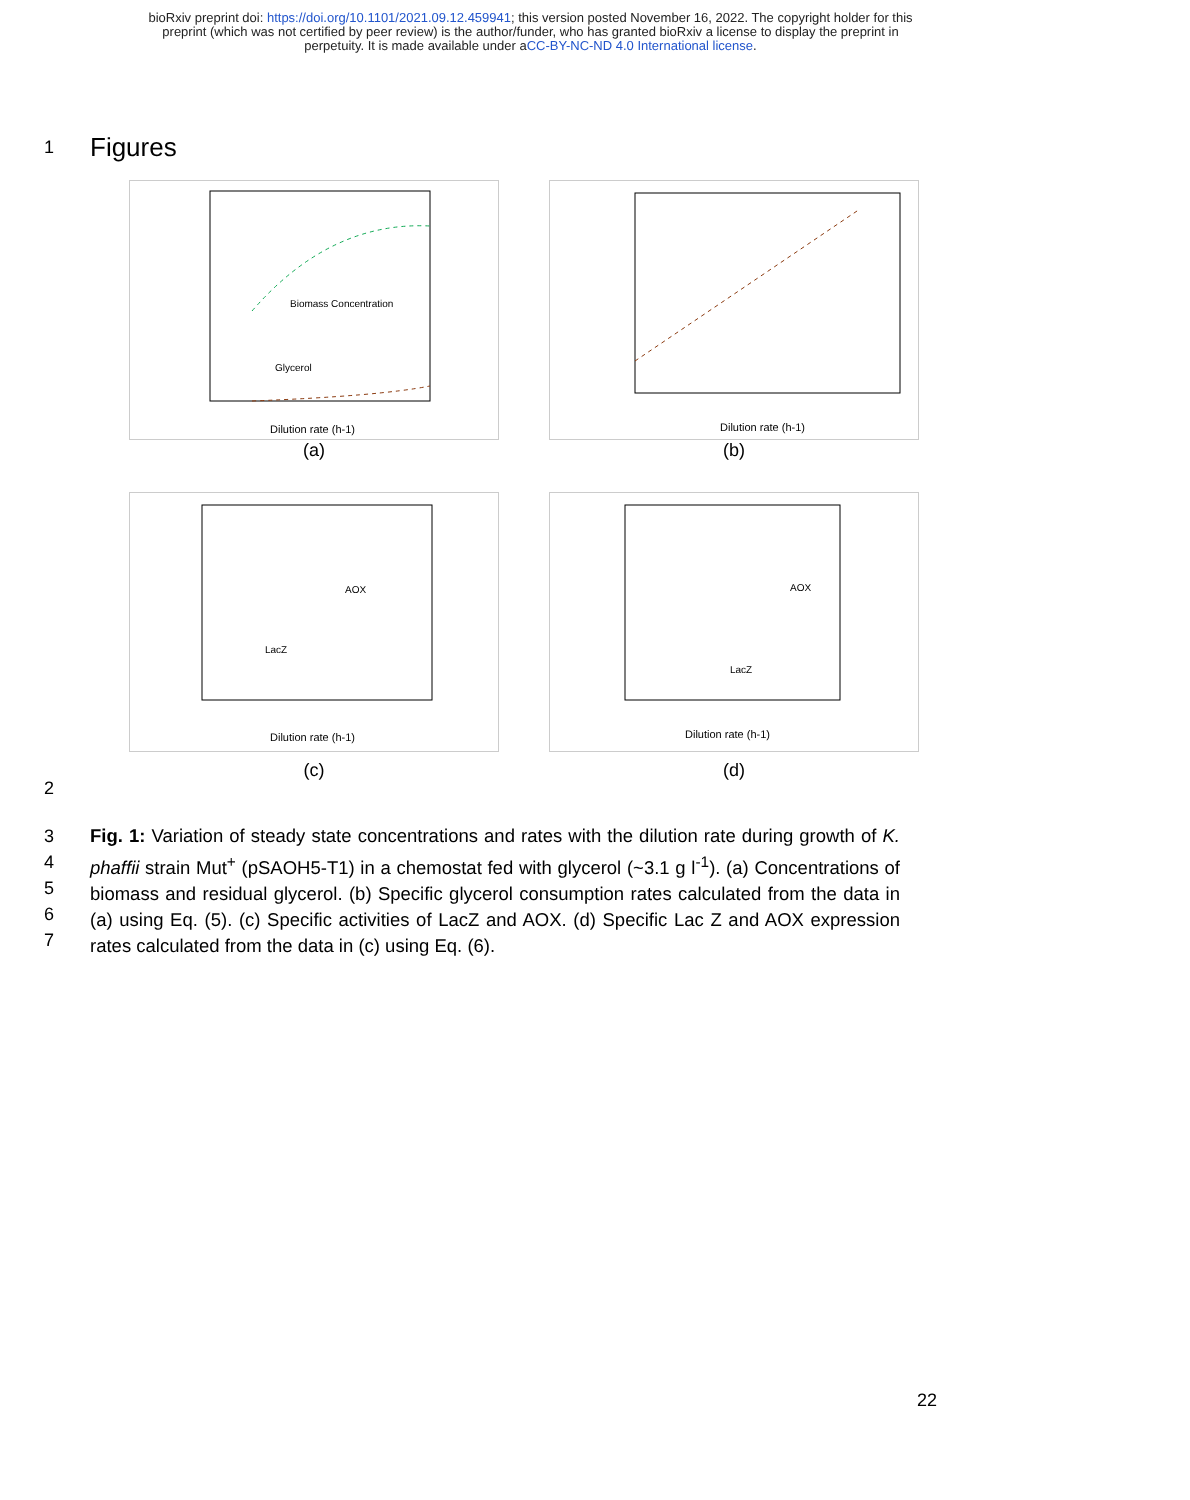bioRxiv preprint doi: https://doi.org/10.1101/2021.09.12.459941; this version posted November 16, 2022. The copyright holder for this
preprint (which was not certified by peer review) is the author/funder, who has granted bioRxiv a license to display the preprint in
perpetuity. It is made available under aCC-BY-NC-ND 4.0 International license.
1
Figures
Biomass Concentration
Glycerol
Dilution rate (h-1)
(a)
Dilution rate (h-1)
(b)
AOX
LacZ
Dilution rate (h-1)
(c)
AOX
LacZ
Dilution rate (h-1)
(d)
2
3
4
5
6
7
Fig. 1: Variation of steady state concentrations and rates with the dilution rate during growth of K. phaffii strain Mut<sup>+</sup> (pSAOH5-T1) in a chemostat fed with glycerol (~3.1 g l<sup>-1</sup>). (a) Concentrations of biomass and residual glycerol. (b) Specific glycerol consumption rates calculated from the data in (a) using Eq. (5). (c) Specific activities of LacZ and AOX. (d) Specific Lac Z and AOX expression rates calculated from the data in (c) using Eq. (6).
22